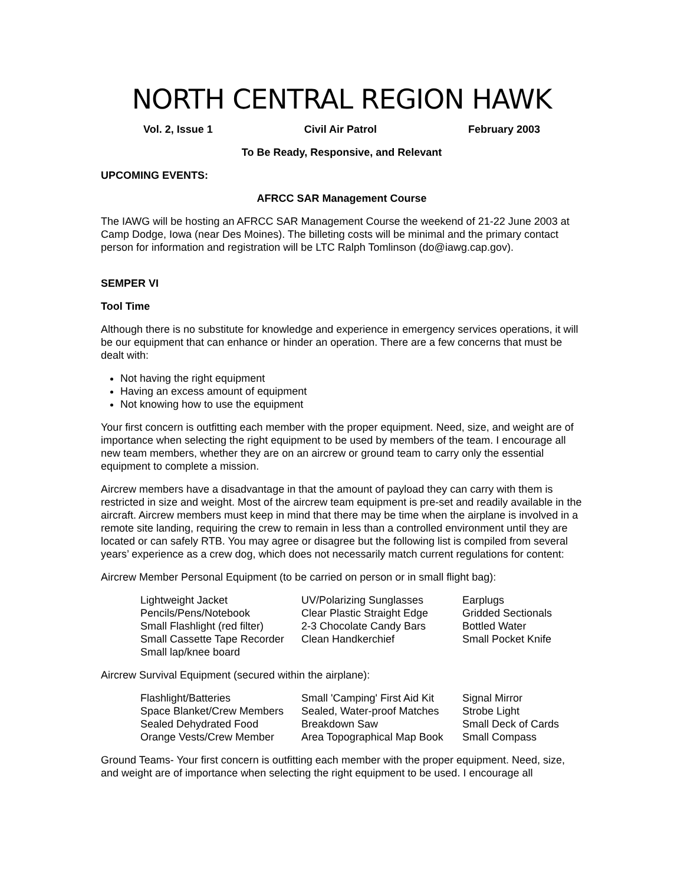NORTH CENTRAL REGION HAWK
Vol. 2, Issue 1 Civil Air Patrol February 2003
To Be Ready, Responsive, and Relevant
UPCOMING EVENTS:
AFRCC SAR Management Course
The IAWG will be hosting an AFRCC SAR Management Course the weekend of 21-22 June 2003 at Camp Dodge, Iowa (near Des Moines). The billeting costs will be minimal and the primary contact person for information and registration will be LTC Ralph Tomlinson (do@iawg.cap.gov).
SEMPER VI
Tool Time
Although there is no substitute for knowledge and experience in emergency services operations, it will be our equipment that can enhance or hinder an operation. There are a few concerns that must be dealt with:
Not having the right equipment
Having an excess amount of equipment
Not knowing how to use the equipment
Your first concern is outfitting each member with the proper equipment. Need, size, and weight are of importance when selecting the right equipment to be used by members of the team. I encourage all new team members, whether they are on an aircrew or ground team to carry only the essential equipment to complete a mission.
Aircrew members have a disadvantage in that the amount of payload they can carry with them is restricted in size and weight. Most of the aircrew team equipment is pre-set and readily available in the aircraft. Aircrew members must keep in mind that there may be time when the airplane is involved in a remote site landing, requiring the crew to remain in less than a controlled environment until they are located or can safely RTB. You may agree or disagree but the following list is compiled from several years’ experience as a crew dog, which does not necessarily match current regulations for content:
Aircrew Member Personal Equipment (to be carried on person or in small flight bag):
| Lightweight Jacket | UV/Polarizing Sunglasses | Earplugs |
| Pencils/Pens/Notebook | Clear Plastic Straight Edge | Gridded Sectionals |
| Small Flashlight (red filter) | 2-3 Chocolate Candy Bars | Bottled Water |
| Small Cassette Tape Recorder | Clean Handkerchief | Small Pocket Knife |
| Small lap/knee board | | |
Aircrew Survival Equipment (secured within the airplane):
| Flashlight/Batteries | Small 'Camping' First Aid Kit | Signal Mirror |
| Space Blanket/Crew Members | Sealed, Water-proof Matches | Strobe Light |
| Sealed Dehydrated Food | Breakdown Saw | Small Deck of Cards |
| Orange Vests/Crew Member | Area Topographical Map Book | Small Compass |
Ground Teams- Your first concern is outfitting each member with the proper equipment. Need, size, and weight are of importance when selecting the right equipment to be used. I encourage all